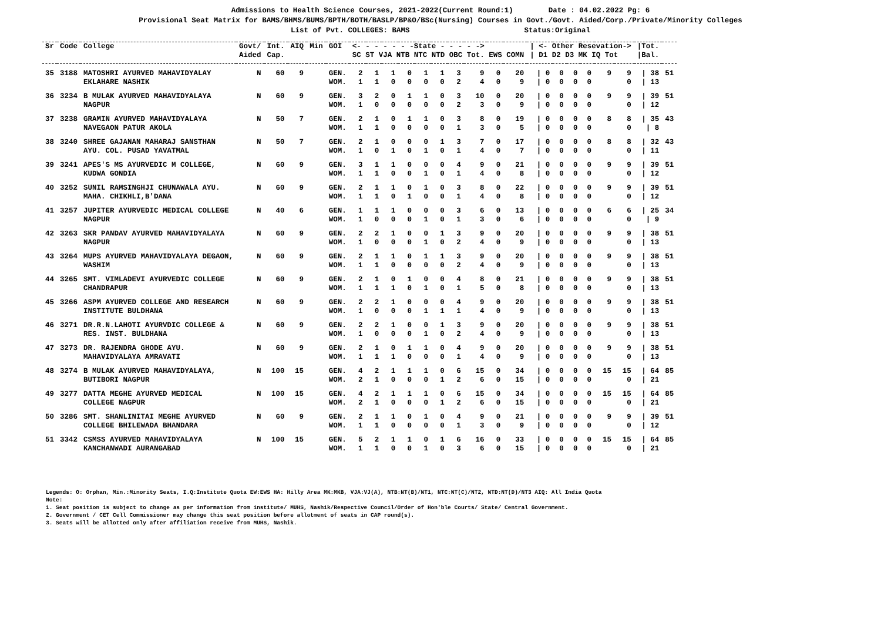Admissions to Health Science Courses, 2021-2022(Current Round:1) Date : 04.02.2022 Pg: 6
Provisional Seat Matrix for BAMS/BHMS/BUMS/BPTH/BOTH/BASLP/BP&O/BSc(Nursing) Courses in Govt./Govt. Aided/Corp./Private/Minority Colleges
List of Pvt. COLLEGES: BAMS Status:Original
| Sr | Code | College | Govt/ Aided | Int. Cap. | AIQ | Min | GOI | <- - - - - - -State - - - - -> SC ST VJA NTB NTC NTD OBC Tot. EWS COMN | | | | | | | | | | / <- Other Resevation-> / D1 D2 D3 MK IQ Tot | | | | | | /Tot. /Bal. | |
| --- | --- | --- | --- | --- | --- | --- | --- | --- | --- | --- | --- | --- | --- | --- | --- | --- | --- | --- | --- | --- | --- | --- | --- | --- | --- |
| 35 | 3188 | MATOSHRI AYURVED MAHAVIDYALAY EKLAHARE NASHIK | N | 60 | 9 | | GEN. WOM. | 2 1 | 1 1 | 1 0 | 0 0 | 1 0 | 1 0 | 3 2 | 9 4 | 0 0 | 20 9 | / 0 / 0 | 0 0 | 0 0 | 0 0 | 9 | 9 0 | / 38 / 13 | 51 |
| 36 | 3234 | B MULAK AYURVED MAHAVIDYALAYA NAGPUR | N | 60 | 9 | | GEN. WOM. | 3 1 | 2 0 | 0 0 | 1 0 | 1 0 | 0 0 | 3 2 | 10 3 | 0 0 | 20 9 | / 0 / 0 | 0 0 | 0 0 | 0 0 | 9 | 9 0 | / 39 / 12 | 51 |
| 37 | 3238 | GRAMIN AYURVED MAHAVIDYALAYA NAVEGAON PATUR AKOLA | N | 50 | 7 | | GEN. WOM. | 2 1 | 1 1 | 0 0 | 1 0 | 1 0 | 0 0 | 3 1 | 8 3 | 0 0 | 19 5 | / 0 / 0 | 0 0 | 0 0 | 0 0 | 8 | 8 0 | / 35 / 8 | 43 |
| 38 | 3240 | SHREE GAJANAN MAHARAJ SANSTHAN AYU. COL. PUSAD YAVATMAL | N | 50 | 7 | | GEN. WOM. | 2 1 | 1 0 | 0 1 | 0 0 | 0 1 | 1 0 | 3 1 | 7 4 | 0 0 | 17 7 | / 0 / 0 | 0 0 | 0 0 | 0 0 | 8 | 8 0 | / 32 / 11 | 43 |
| 39 | 3241 | APES'S MS AYURVEDIC M COLLEGE, KUDWA GONDIA | N | 60 | 9 | | GEN. WOM. | 3 1 | 1 1 | 1 0 | 0 0 | 0 1 | 0 0 | 4 1 | 9 4 | 0 0 | 21 8 | / 0 / 0 | 0 0 | 0 0 | 0 0 | 9 | 9 0 | / 39 / 12 | 51 |
| 40 | 3252 | SUNIL RAMSINGHJI CHUNAWALA AYU. MAHA. CHIKHLI,B'DANA | N | 60 | 9 | | GEN. WOM. | 2 1 | 1 1 | 1 0 | 0 1 | 1 0 | 0 0 | 3 1 | 8 4 | 0 0 | 22 8 | / 0 / 0 | 0 0 | 0 0 | 0 0 | 9 | 9 0 | / 39 / 12 | 51 |
| 41 | 3257 | JUPITER AYURVEDIC MEDICAL COLLEGE NAGPUR | N | 40 | 6 | | GEN. WOM. | 1 1 | 1 0 | 1 0 | 0 0 | 0 1 | 0 0 | 3 1 | 6 3 | 0 0 | 13 6 | / 0 / 0 | 0 0 | 0 0 | 0 0 | 6 | 6 0 | / 25 / 9 | 34 |
| 42 | 3263 | SKR PANDAV AYURVED MAHAVIDYALAYA NAGPUR | N | 60 | 9 | | GEN. WOM. | 2 1 | 2 0 | 1 0 | 0 0 | 0 1 | 1 0 | 3 2 | 9 4 | 0 0 | 20 9 | / 0 / 0 | 0 0 | 0 0 | 0 0 | 9 | 9 0 | / 38 / 13 | 51 |
| 43 | 3264 | MUPS AYURVED MAHAVIDYALAYA DEGAON, WASHIM | N | 60 | 9 | | GEN. WOM. | 2 1 | 1 1 | 1 0 | 0 0 | 1 0 | 1 0 | 3 2 | 9 4 | 0 0 | 20 9 | / 0 / 0 | 0 0 | 0 0 | 0 0 | 9 | 9 0 | / 38 / 13 | 51 |
| 44 | 3265 | SMT. VIMLADEVI AYURVEDIC COLLEGE CHANDRAPUR | N | 60 | 9 | | GEN. WOM. | 2 1 | 1 1 | 0 1 | 1 0 | 0 1 | 0 0 | 4 1 | 8 5 | 0 0 | 21 8 | / 0 / 0 | 0 0 | 0 0 | 0 0 | 9 | 9 0 | / 38 / 13 | 51 |
| 45 | 3266 | ASPM AYURVED COLLEGE AND RESEARCH INSTITUTE BULDHANA | N | 60 | 9 | | GEN. WOM. | 2 1 | 2 0 | 1 0 | 0 0 | 0 1 | 0 1 | 4 1 | 9 4 | 0 0 | 20 9 | / 0 / 0 | 0 0 | 0 0 | 0 0 | 9 | 9 0 | / 38 / 13 | 51 |
| 46 | 3271 | DR.R.N.LAHOTI AYURVDIC COLLEGE & RES. INST. BULDHANA | N | 60 | 9 | | GEN. WOM. | 2 1 | 2 0 | 1 0 | 0 0 | 0 1 | 1 0 | 3 2 | 9 4 | 0 0 | 20 9 | / 0 / 0 | 0 0 | 0 0 | 0 0 | 9 | 9 0 | / 38 / 13 | 51 |
| 47 | 3273 | DR. RAJENDRA GHODE AYU. MAHAVIDYALAYA AMRAVATI | N | 60 | 9 | | GEN. WOM. | 2 1 | 1 1 | 0 1 | 1 0 | 1 0 | 0 0 | 4 1 | 9 4 | 0 0 | 20 9 | / 0 / 0 | 0 0 | 0 0 | 0 0 | 9 | 9 0 | / 38 / 13 | 51 |
| 48 | 3274 | B MULAK AYURVED MAHAVIDYALAYA, BUTIBORI NAGPUR | N | 100 | 15 | | GEN. WOM. | 4 2 | 2 1 | 1 0 | 1 0 | 1 0 | 0 1 | 6 2 | 15 6 | 0 0 | 34 15 | / 0 / 0 | 0 0 | 0 0 | 0 0 | 15 | 15 0 | / 64 / 21 | 85 |
| 49 | 3277 | DATTA MEGHE AYURVED MEDICAL COLLEGE NAGPUR | N | 100 | 15 | | GEN. WOM. | 4 2 | 2 1 | 1 0 | 1 0 | 1 0 | 0 1 | 6 2 | 15 6 | 0 0 | 34 15 | / 0 / 0 | 0 0 | 0 0 | 0 0 | 15 | 15 0 | / 64 / 21 | 85 |
| 50 | 3286 | SMT. SHANLINITAI MEGHE AYURVED COLLEGE BHILEWADA BHANDARA | N | 60 | 9 | | GEN. WOM. | 2 1 | 1 1 | 1 0 | 0 0 | 1 0 | 0 0 | 4 1 | 9 3 | 0 0 | 21 9 | / 0 / 0 | 0 0 | 0 0 | 0 0 | 9 | 9 0 | / 39 / 12 | 51 |
| 51 | 3342 | CSMSS AYURVED MAHAVIDYALAYA KANCHANWADI AURANGABAD | N | 100 | 15 | | GEN. WOM. | 5 1 | 2 1 | 1 0 | 1 0 | 0 1 | 1 0 | 6 3 | 16 6 | 0 0 | 33 15 | / 0 / 0 | 0 0 | 0 0 | 0 0 | 15 | 15 0 | / 64 / 21 | 85 |
Legends: O: Orphan, Min.:Minority Seats, I.Q:Institute Quota EW:EWS HA: Hilly Area MK:MKB, VJA:VJ(A), NTB:NT(B)/NT1, NTC:NT(C)/NT2, NTD:NT(D)/NT3 AIQ: All India Quota
Note:
1. Seat position is subject to change as per information from institute/ MUHS, Nashik/Respective Council/Order of Hon'ble Courts/ State/ Central Government.
2. Government / CET Cell Commissioner may change this seat position before allotment of seats in CAP round(s).
3. Seats will be allotted only after affiliation receive from MUHS, Nashik.